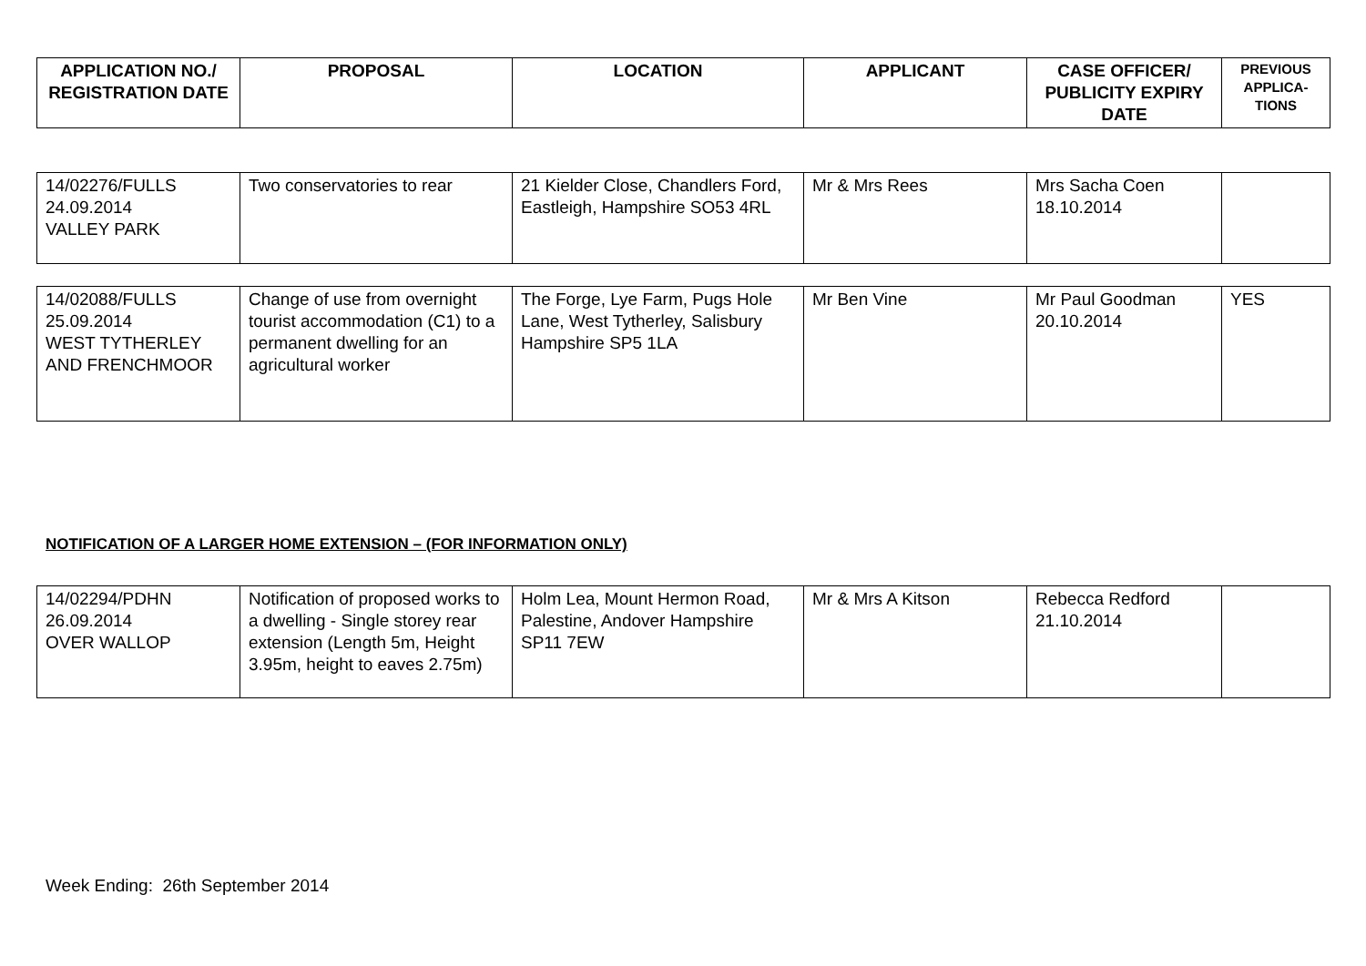| APPLICATION NO./ REGISTRATION DATE | PROPOSAL | LOCATION | APPLICANT | CASE OFFICER/ PUBLICITY EXPIRY DATE | PREVIOUS APPLICA-TIONS |
| --- | --- | --- | --- | --- | --- |
| 14/02276/FULLS 24.09.2014 VALLEY PARK | Two conservatories to rear | 21 Kielder Close, Chandlers Ford, Eastleigh, Hampshire SO53 4RL | Mr & Mrs Rees | Mrs Sacha Coen 18.10.2014 | |
| 14/02088/FULLS 25.09.2014 WEST TYTHERLEY AND FRENCHMOOR | Change of use from overnight tourist accommodation (C1) to a permanent dwelling for an agricultural worker | The Forge, Lye Farm, Pugs Hole Lane, West Tytherley, Salisbury Hampshire SP5 1LA | Mr Ben Vine | Mr Paul Goodman 20.10.2014 | YES |
NOTIFICATION OF A LARGER HOME EXTENSION – (FOR INFORMATION ONLY)
| 14/02294/PDHN 26.09.2014 OVER WALLOP | Notification of proposed works to a dwelling - Single storey rear extension (Length 5m, Height 3.95m, height to eaves 2.75m) | Holm Lea, Mount Hermon Road, Palestine, Andover Hampshire SP11 7EW | Mr & Mrs A Kitson | Rebecca Redford 21.10.2014 | |
Week Ending: 26th September 2014